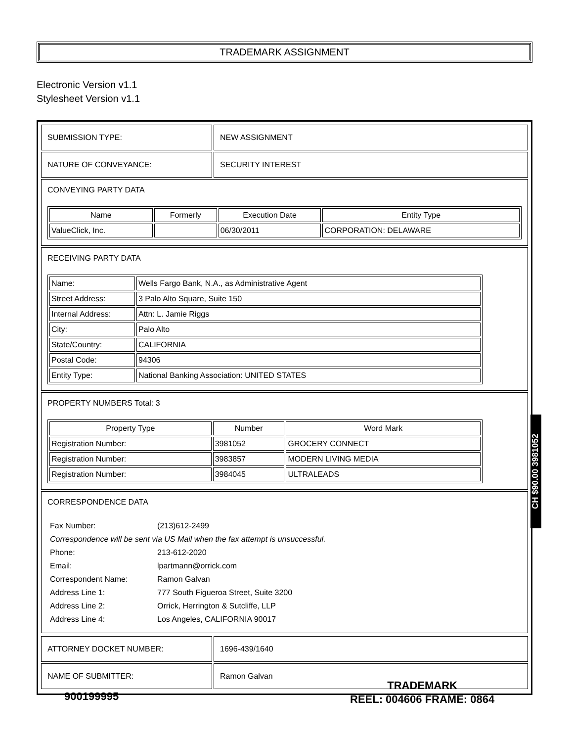TRADEMARK ASSIGNMENT
Electronic Version v1.1
Stylesheet Version v1.1
| SUBMISSION TYPE: | NEW ASSIGNMENT |
| NATURE OF CONVEYANCE: | SECURITY INTEREST |
CONVEYING PARTY DATA
| Name | Formerly | Execution Date | Entity Type |
| --- | --- | --- | --- |
| ValueClick, Inc. | | 06/30/2011 | CORPORATION: DELAWARE |
RECEIVING PARTY DATA
| Name: | Wells Fargo Bank, N.A., as Administrative Agent |
| Street Address: | 3 Palo Alto Square, Suite 150 |
| Internal Address: | Attn: L. Jamie Riggs |
| City: | Palo Alto |
| State/Country: | CALIFORNIA |
| Postal Code: | 94306 |
| Entity Type: | National Banking Association: UNITED STATES |
PROPERTY NUMBERS Total: 3
| Property Type | Number | Word Mark |
| --- | --- | --- |
| Registration Number: | 3981052 | GROCERY CONNECT |
| Registration Number: | 3983857 | MODERN LIVING MEDIA |
| Registration Number: | 3984045 | ULTRALEADS |
CORRESPONDENCE DATA
| Fax Number: | (213)612-2499 |
| Correspondence will be sent via US Mail when the fax attempt is unsuccessful. | |
| Phone: | 213-612-2020 |
| Email: | lpartmann@orrick.com |
| Correspondent Name: | Ramon Galvan |
| Address Line 1: | 777 South Figueroa Street, Suite 3200 |
| Address Line 2: | Orrick, Herrington & Sutcliffe, LLP |
| Address Line 4: | Los Angeles, CALIFORNIA 90017 |
| ATTORNEY DOCKET NUMBER: | 1696-439/1640 |
| NAME OF SUBMITTER: | Ramon Galvan |
CH $90.00 3981052
900199995
TRADEMARK
REEL: 004606 FRAME: 0864